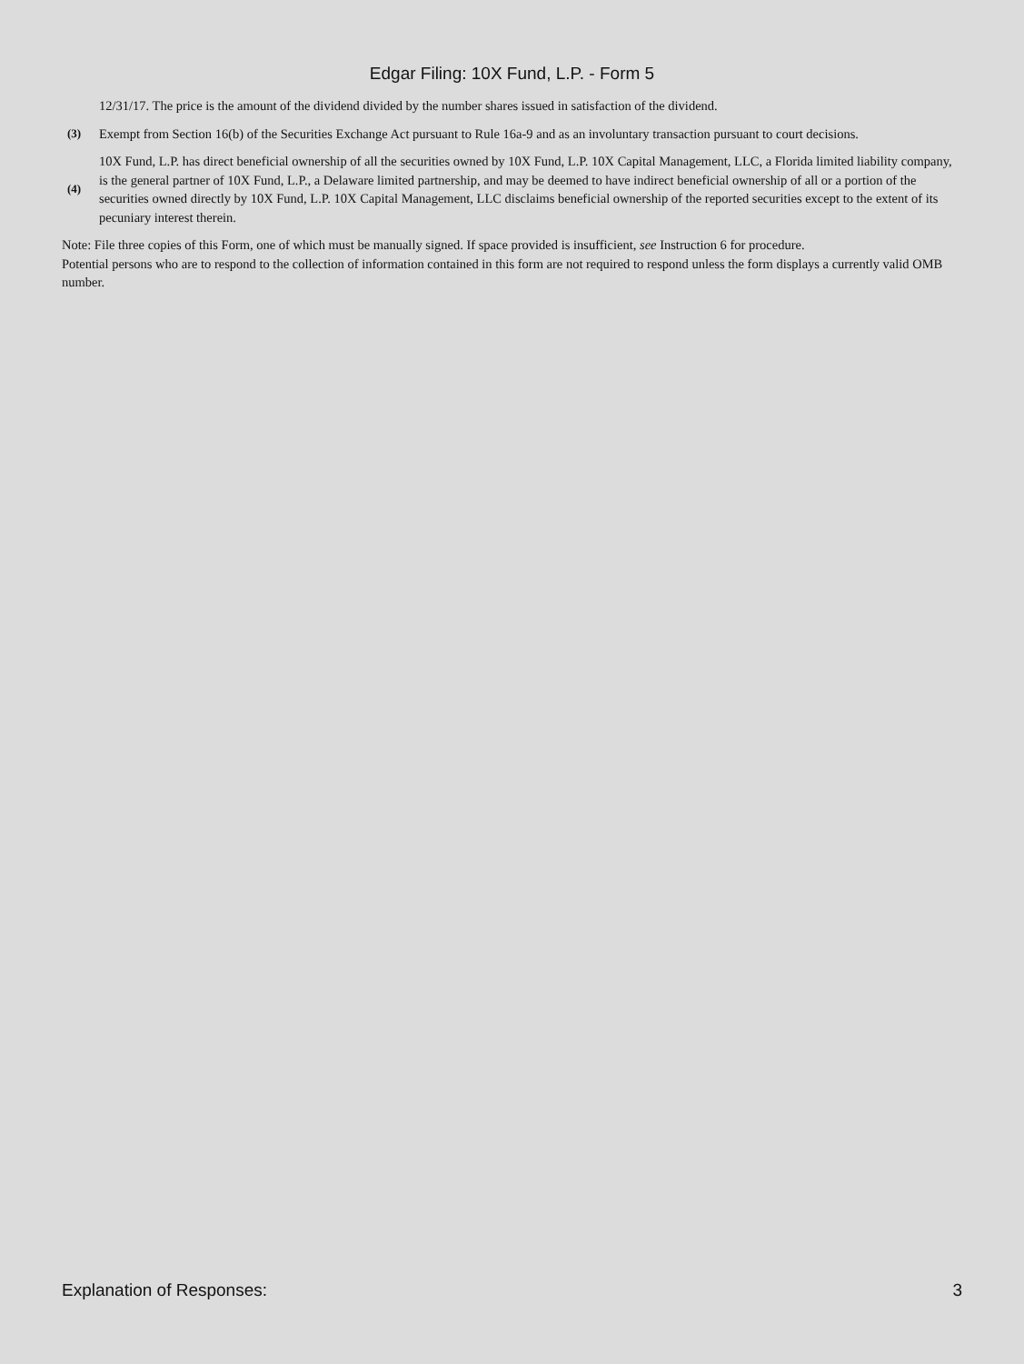Edgar Filing: 10X Fund, L.P. - Form 5
12/31/17. The price is the amount of the dividend divided by the number shares issued in satisfaction of the dividend.
(3)
Exempt from Section 16(b) of the Securities Exchange Act pursuant to Rule 16a-9 and as an involuntary transaction pursuant to court decisions.
(4)
10X Fund, L.P. has direct beneficial ownership of all the securities owned by 10X Fund, L.P. 10X Capital Management, LLC, a Florida limited liability company, is the general partner of 10X Fund, L.P., a Delaware limited partnership, and may be deemed to have indirect beneficial ownership of all or a portion of the securities owned directly by 10X Fund, L.P. 10X Capital Management, LLC disclaims beneficial ownership of the reported securities except to the extent of its pecuniary interest therein.
Note: File three copies of this Form, one of which must be manually signed. If space provided is insufficient, see Instruction 6 for procedure.
Potential persons who are to respond to the collection of information contained in this form are not required to respond unless the form displays a currently valid OMB number.
Explanation of Responses: 3